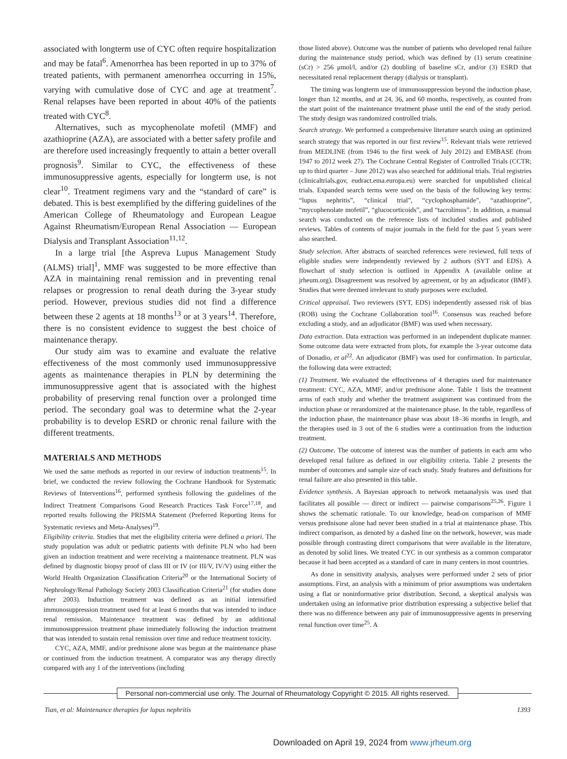associated with longterm use of CYC often require hospitalization and may be fatal<sup>6</sup>. Amenorrhea has been reported in up to 37% of treated patients, with permanent amenorrhea occurring in 15%, varying with cumulative dose of CYC and age at treatment<sup>7</sup>. Renal relapses have been reported in about 40% of the patients treated with CYC<sup>8</sup>.
Alternatives, such as mycophenolate mofetil (MMF) and azathioprine (AZA), are associated with a better safety profile and are therefore used increasingly frequently to attain a better overall prognosis<sup>9</sup>. Similar to CYC, the effectiveness of these immunosuppressive agents, especially for longterm use, is not clear<sup>10</sup>. Treatment regimens vary and the “standard of care” is debated. This is best exemplified by the differing guidelines of the American College of Rheumatology and European League Against Rheumatism/European Renal Association — European Dialysis and Transplant Association<sup>11,12</sup>.
In a large trial [the Aspreva Lupus Management Study (ALMS) trial]<sup>1</sup>, MMF was suggested to be more effective than AZA in maintaining renal remission and in preventing renal relapses or progression to renal death during the 3-year study period. However, previous studies did not find a difference between these 2 agents at 18 months<sup>13</sup> or at 3 years<sup>14</sup>. Therefore, there is no consistent evidence to suggest the best choice of maintenance therapy.
Our study aim was to examine and evaluate the relative effectiveness of the most commonly used immunosuppressive agents as maintenance therapies in PLN by determining the immunosuppressive agent that is associated with the highest probability of preserving renal function over a prolonged time period. The secondary goal was to determine what the 2-year probability is to develop ESRD or chronic renal failure with the different treatments.
MATERIALS AND METHODS
We used the same methods as reported in our review of induction treatments<sup>15</sup>. In brief, we conducted the review following the Cochrane Handbook for Systematic Reviews of Interventions<sup>16</sup>, performed synthesis following the guidelines of the Indirect Treatment Comparisons Good Research Practices Task Force<sup>17,18</sup>, and reported results following the PRISMA Statement (Preferred Reporting Items for Systematic reviews and Meta-Analyses)<sup>19</sup>.
Eligibility criteria. Studies that met the eligibility criteria were defined a priori. The study population was adult or pediatric patients with definite PLN who had been given an induction treatment and were receiving a maintenance treatment. PLN was defined by diagnostic biopsy proof of class III or IV (or III/V, IV/V) using either the World Health Organization Classification Criteria<sup>20</sup> or the International Society of Nephrology/Renal Pathology Society 2003 Classification Criteria<sup>21</sup> (for studies done after 2003). Induction treatment was defined as an initial intensified immunosuppression treatment used for at least 6 months that was intended to induce renal remission. Maintenance treatment was defined by an additional immunosuppression treatment phase immediately following the induction treatment that was intended to sustain renal remission over time and reduce treatment toxicity.
CYC, AZA, MMF, and/or prednisone alone was begun at the maintenance phase or continued from the induction treatment. A comparator was any therapy directly compared with any 1 of the interventions (including
those listed above). Outcome was the number of patients who developed renal failure during the maintenance study period, which was defined by (1) serum creatinine (sCr) > 256 μmol/l, and/or (2) doubling of baseline sCr, and/or (3) ESRD that necessitated renal replacement therapy (dialysis or transplant).
The timing was longterm use of immunosuppression beyond the induction phase, longer than 12 months, and at 24, 36, and 60 months, respectively, as counted from the start point of the maintenance treatment phase until the end of the study period. The study design was randomized controlled trials.
Search strategy. We performed a comprehensive literature search using an optimized search strategy that was reported in our first review<sup>15</sup>. Relevant trials were retrieved from MEDLINE (from 1946 to the first week of July 2012) and EMBASE (from 1947 to 2012 week 27). The Cochrane Central Register of Controlled Trials (CCTR; up to third quarter – June 2012) was also searched for additional trials. Trial registries (clinicaltrials.gov, eudract.ema.europa.eu) were searched for unpublished clinical trials. Expanded search terms were used on the basis of the following key terms: “lupus nephritis”, “clinical trial”, “cyclophosphamide”, “azathioprine”, “mycophenolate mofetil”, “glucocorticoids”, and “tacrolimus”. In addition, a manual search was conducted on the reference lists of included studies and published reviews. Tables of contents of major journals in the field for the past 5 years were also searched.
Study selection. After abstracts of searched references were reviewed, full texts of eligible studies were independently reviewed by 2 authors (SYT and EDS). A flowchart of study selection is outlined in Appendix A (available online at jrheum.org). Disagreement was resolved by agreement, or by an adjudicator (BMF). Studies that were deemed irrelevant to study purposes were excluded.
Critical appraisal. Two reviewers (SYT, EDS) independently assessed risk of bias (ROB) using the Cochrane Collaboration tool<sup>16</sup>. Consensus was reached before excluding a study, and an adjudicator (BMF) was used when necessary.
Data extraction. Data extraction was performed in an independent duplicate manner. Some outcome data were extracted from plots, for example the 3-year outcome data of Donadio, et al<sup>22</sup>. An adjudicator (BMF) was used for confirmation. In particular, the following data were extracted:
(1) Treatment. We evaluated the effectiveness of 4 therapies used for maintenance treatment: CYC, AZA, MMF, and/or prednisone alone. Table 1 lists the treatment arms of each study and whether the treatment assignment was continued from the induction phase or rerandomized at the maintenance phase. In the table, regardless of the induction phase, the maintenance phase was about 18–36 months in length, and the therapies used in 3 out of the 6 studies were a continuation from the induction treatment.
(2) Outcome. The outcome of interest was the number of patients in each arm who developed renal failure as defined in our eligibility criteria. Table 2 presents the number of outcomes and sample size of each study. Study features and definitions for renal failure are also presented in this table.
Evidence synthesis. A Bayesian approach to network metaanalysis was used that facilitates all possible — direct or indirect — pairwise comparisons<sup>25,26</sup>. Figure 1 shows the schematic rationale. To our knowledge, head-on comparison of MMF versus prednisone alone had never been studied in a trial at maintenance phase. This indirect comparison, as denoted by a dashed line on the network, however, was made possible through contrasting direct comparisons that were available in the literature, as denoted by solid lines. We treated CYC in our synthesis as a common comparator because it had been accepted as a standard of care in many centers in most countries.
As done in sensitivity analysis, analyses were performed under 2 sets of prior assumptions. First, an analysis with a minimum of prior assumptions was undertaken using a flat or noninformative prior distribution. Second, a skeptical analysis was undertaken using an informative prior distribution expressing a subjective belief that there was no difference between any pair of immunosuppressive agents in preserving renal function over time<sup>25</sup>. A
Personal non-commercial use only. The Journal of Rheumatology Copyright © 2015. All rights reserved.
Tian, et al: Maintenance therapies for lupus nephritis 1393
Downloaded on April 19, 2024 from www.jrheum.org